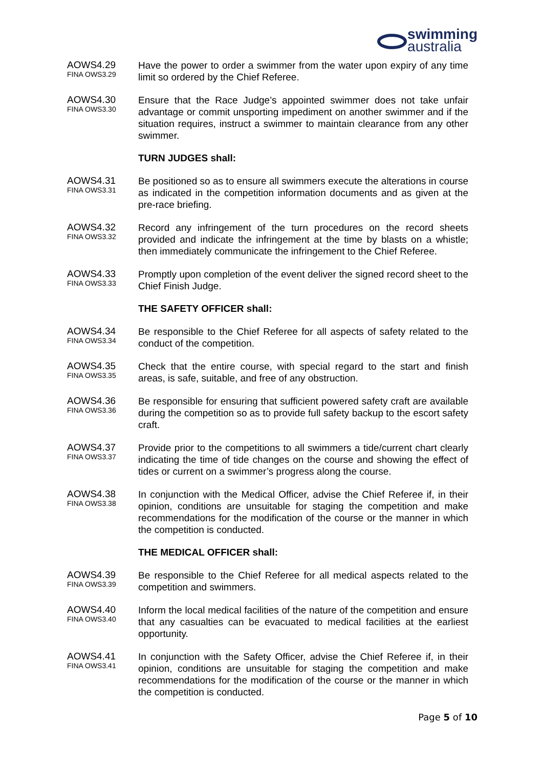swimming
australia
AOWS4.29
FINA OWS3.29
Have the power to order a swimmer from the water upon expiry of any time limit so ordered by the Chief Referee.
AOWS4.30
FINA OWS3.30
Ensure that the Race Judge’s appointed swimmer does not take unfair advantage or commit unsporting impediment on another swimmer and if the situation requires, instruct a swimmer to maintain clearance from any other swimmer.
TURN JUDGES shall:
AOWS4.31
FINA OWS3.31
Be positioned so as to ensure all swimmers execute the alterations in course as indicated in the competition information documents and as given at the pre-race briefing.
AOWS4.32
FINA OWS3.32
Record any infringement of the turn procedures on the record sheets provided and indicate the infringement at the time by blasts on a whistle; then immediately communicate the infringement to the Chief Referee.
AOWS4.33
FINA OWS3.33
Promptly upon completion of the event deliver the signed record sheet to the Chief Finish Judge.
THE SAFETY OFFICER shall:
AOWS4.34
FINA OWS3.34
Be responsible to the Chief Referee for all aspects of safety related to the conduct of the competition.
AOWS4.35
FINA OWS3.35
Check that the entire course, with special regard to the start and finish areas, is safe, suitable, and free of any obstruction.
AOWS4.36
FINA OWS3.36
Be responsible for ensuring that sufficient powered safety craft are available during the competition so as to provide full safety backup to the escort safety craft.
AOWS4.37
FINA OWS3.37
Provide prior to the competitions to all swimmers a tide/current chart clearly indicating the time of tide changes on the course and showing the effect of tides or current on a swimmer’s progress along the course.
AOWS4.38
FINA OWS3.38
In conjunction with the Medical Officer, advise the Chief Referee if, in their opinion, conditions are unsuitable for staging the competition and make recommendations for the modification of the course or the manner in which the competition is conducted.
THE MEDICAL OFFICER shall:
AOWS4.39
FINA OWS3.39
Be responsible to the Chief Referee for all medical aspects related to the competition and swimmers.
AOWS4.40
FINA OWS3.40
Inform the local medical facilities of the nature of the competition and ensure that any casualties can be evacuated to medical facilities at the earliest opportunity.
AOWS4.41
FINA OWS3.41
In conjunction with the Safety Officer, advise the Chief Referee if, in their opinion, conditions are unsuitable for staging the competition and make recommendations for the modification of the course or the manner in which the competition is conducted.
Page 5 of 10